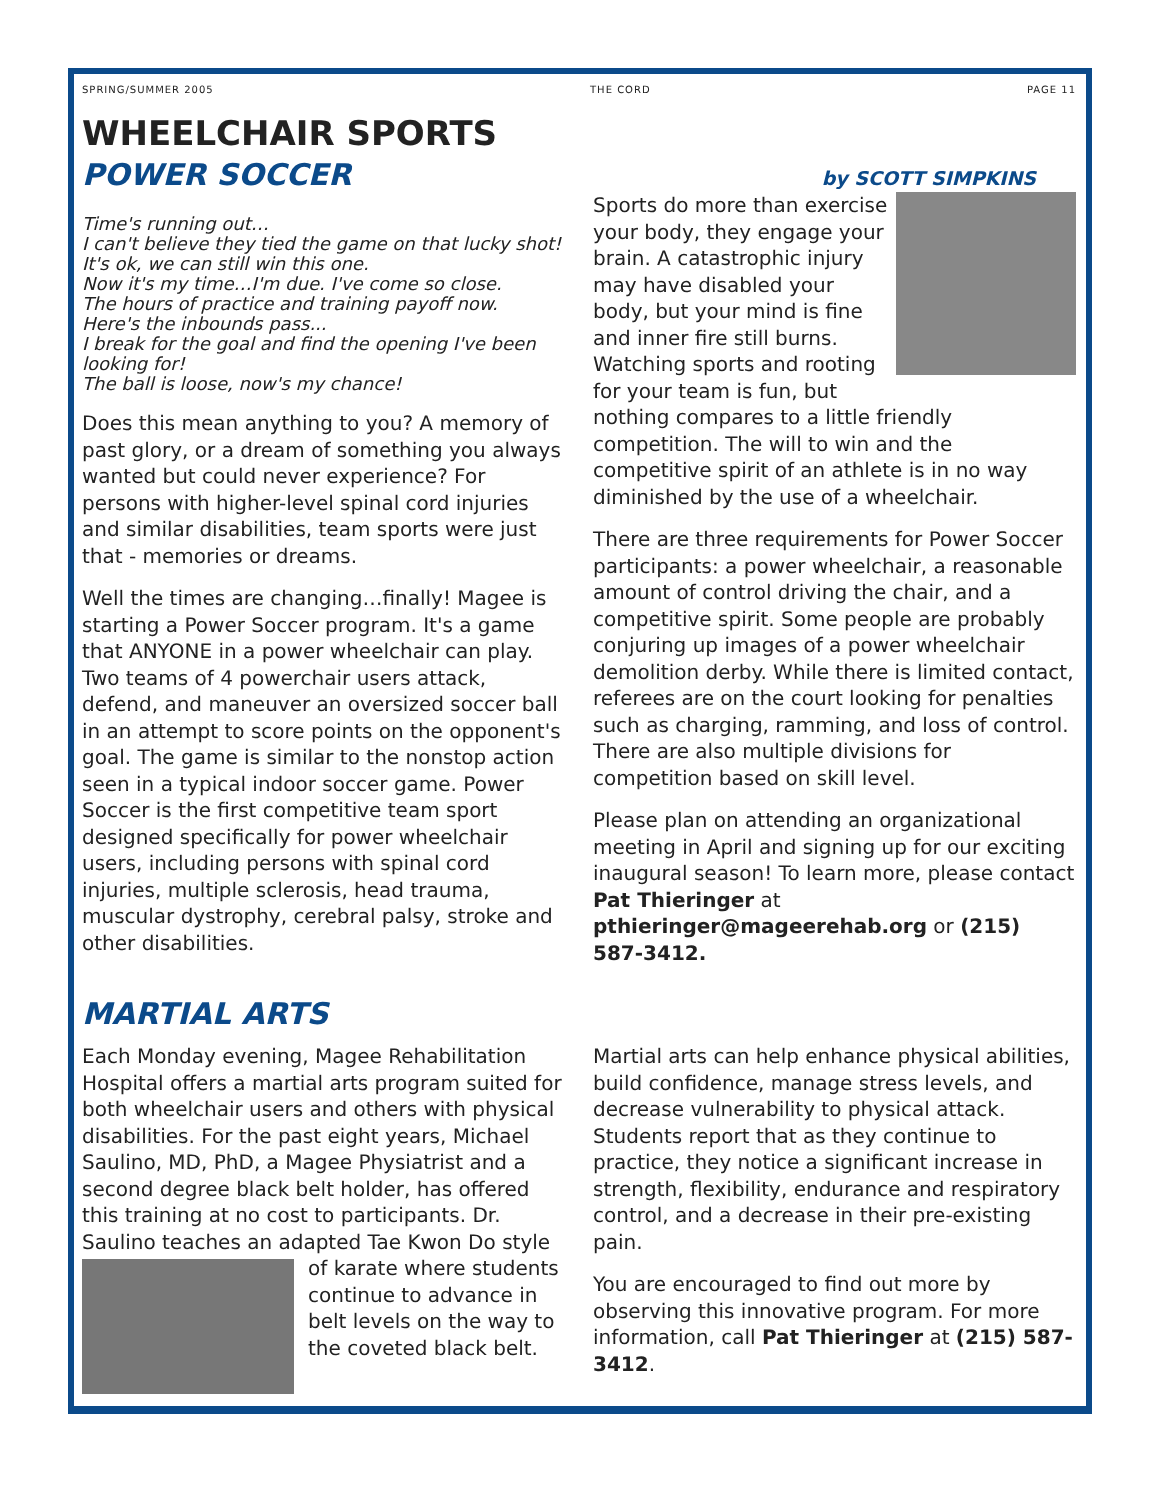SPRING/SUMMER 2005 THE CORD PAGE 11
WHEELCHAIR SPORTS
POWER SOCCER
by SCOTT SIMPKINS
Time's running out…
I can't believe they tied the game on that lucky shot!
It's ok, we can still win this one.
Now it's my time…I'm due. I've come so close.
The hours of practice and training payoff now.
Here's the inbounds pass...
I break for the goal and find the opening I've been looking for!
The ball is loose, now's my chance!
Does this mean anything to you? A memory of past glory, or a dream of something you always wanted but could never experience? For persons with higher-level spinal cord injuries and similar disabilities, team sports were just that - memories or dreams.
Well the times are changing…finally! Magee is starting a Power Soccer program. It's a game that ANYONE in a power wheelchair can play. Two teams of 4 powerchair users attack, defend, and maneuver an oversized soccer ball in an attempt to score points on the opponent's goal. The game is similar to the nonstop action seen in a typical indoor soccer game. Power Soccer is the first competitive team sport designed specifically for power wheelchair users, including persons with spinal cord injuries, multiple sclerosis, head trauma, muscular dystrophy, cerebral palsy, stroke and other disabilities.
Sports do more than exercise your body, they engage your brain. A catastrophic injury may have disabled your body, but your mind is fine and inner fire still burns. Watching sports and rooting for your team is fun, but nothing compares to a little friendly competition. The will to win and the competitive spirit of an athlete is in no way diminished by the use of a wheelchair.
There are three requirements for Power Soccer participants: a power wheelchair, a reasonable amount of control driving the chair, and a competitive spirit. Some people are probably conjuring up images of a power wheelchair demolition derby. While there is limited contact, referees are on the court looking for penalties such as charging, ramming, and loss of control. There are also multiple divisions for competition based on skill level.
Please plan on attending an organizational meeting in April and signing up for our exciting inaugural season! To learn more, please contact Pat Thieringer at pthieringer@mageerehab.org or (215) 587-3412.
MARTIAL ARTS
Each Monday evening, Magee Rehabilitation Hospital offers a martial arts program suited for both wheelchair users and others with physical disabilities. For the past eight years, Michael Saulino, MD, PhD, a Magee Physiatrist and a second degree black belt holder, has offered this training at no cost to participants. Dr. Saulino teaches an adapted Tae Kwon Do style of karate where students continue to advance in belt levels on the way to the coveted black belt.
Martial arts can help enhance physical abilities, build confidence, manage stress levels, and decrease vulnerability to physical attack. Students report that as they continue to practice, they notice a significant increase in strength, flexibility, endurance and respiratory control, and a decrease in their pre-existing pain.
You are encouraged to find out more by observing this innovative program. For more information, call Pat Thieringer at (215) 587-3412.